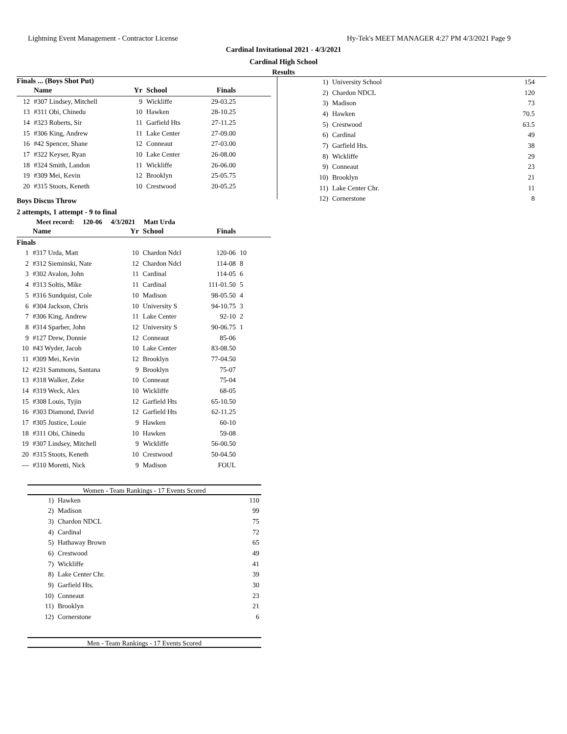Lightning Event Management - Contractor License Hy-Tek's MEET MANAGER 4:27 PM 4/3/2021 Page 9
Cardinal Invitational 2021 - 4/3/2021
Cardinal High School
Results
Finals ... (Boys Shot Put)
| | Name | Yr | School | Finals | |
| --- | --- | --- | --- | --- | --- |
| 12 | #307 Lindsey, Mitchell | 9 | Wickliffe | 29-03.25 | |
| 13 | #311 Obi, Chinedu | 10 | Hawken | 28-10.25 | |
| 14 | #323 Roberts, Sir | 11 | Garfield Hts | 27-11.25 | |
| 15 | #306 King, Andrew | 11 | Lake Center | 27-09.00 | |
| 16 | #42 Spencer, Shane | 12 | Conneaut | 27-03.00 | |
| 17 | #322 Keyser, Ryan | 10 | Lake Center | 26-08.00 | |
| 18 | #324 Smith, Landon | 11 | Wickliffe | 26-06.00 | |
| 19 | #309 Mei, Kevin | 12 | Brooklyn | 25-05.75 | |
| 20 | #315 Stoots, Keneth | 10 | Crestwood | 20-05.25 | |
Boys Discus Throw
2 attempts, 1 attempt - 9 to final
Meet record: 120-06 4/3/2021 Matt Urda
| | Name | Yr | School | Finals | |
| --- | --- | --- | --- | --- | --- |
| Finals | | | | | |
| 1 | #317 Urda, Matt | 10 | Chardon Ndcl | 120-06 | 10 |
| 2 | #312 Sieminski, Nate | 12 | Chardon Ndcl | 114-08 | 8 |
| 3 | #302 Avalon, John | 11 | Cardinal | 114-05 | 6 |
| 4 | #313 Soltis, Mike | 11 | Cardinal | 111-01.50 | 5 |
| 5 | #316 Sundquist, Cole | 10 | Madison | 98-05.50 | 4 |
| 6 | #304 Jackson, Chris | 10 | University S | 94-10.75 | 3 |
| 7 | #306 King, Andrew | 11 | Lake Center | 92-10 | 2 |
| 8 | #314 Sparber, John | 12 | University S | 90-06.75 | 1 |
| 9 | #127 Drew, Donnie | 12 | Conneaut | 85-06 | |
| 10 | #43 Wyder, Jacob | 10 | Lake Center | 83-08.50 | |
| 11 | #309 Mei, Kevin | 12 | Brooklyn | 77-04.50 | |
| 12 | #231 Sammons, Santana | 9 | Brooklyn | 75-07 | |
| 13 | #318 Walker, Zeke | 10 | Conneaut | 75-04 | |
| 14 | #319 Weck, Alex | 10 | Wickliffe | 68-05 | |
| 15 | #308 Louis, Tyjin | 12 | Garfield Hts | 65-10.50 | |
| 16 | #303 Diamond, David | 12 | Garfield Hts | 62-11.25 | |
| 17 | #305 Justice, Louie | 9 | Hawken | 60-10 | |
| 18 | #311 Obi, Chinedu | 10 | Hawken | 59-08 | |
| 19 | #307 Lindsey, Mitchell | 9 | Wickliffe | 56-00.50 | |
| 20 | #315 Stoots, Keneth | 10 | Crestwood | 50-04.50 | |
| --- | #310 Moretti, Nick | 9 | Madison | FOUL | |
Women - Team Rankings - 17 Events Scored
| 1) | Hawken | 110 |
| 2) | Madison | 99 |
| 3) | Chardon NDCL | 75 |
| 4) | Cardinal | 72 |
| 5) | Hathaway Brown | 65 |
| 6) | Crestwood | 49 |
| 7) | Wickliffe | 41 |
| 8) | Lake Center Chr. | 39 |
| 9) | Garfield Hts. | 30 |
| 10) | Conneaut | 23 |
| 11) | Brooklyn | 21 |
| 12) | Cornerstone | 6 |
Men - Team Rankings - 17 Events Scored
| 1) | University School | 154 |
| 2) | Chardon NDCL | 120 |
| 3) | Madison | 73 |
| 4) | Hawken | 70.5 |
| 5) | Crestwood | 63.5 |
| 6) | Cardinal | 49 |
| 7) | Garfield Hts. | 38 |
| 8) | Wickliffe | 29 |
| 9) | Conneaut | 23 |
| 10) | Brooklyn | 21 |
| 11) | Lake Center Chr. | 11 |
| 12) | Cornerstone | 8 |